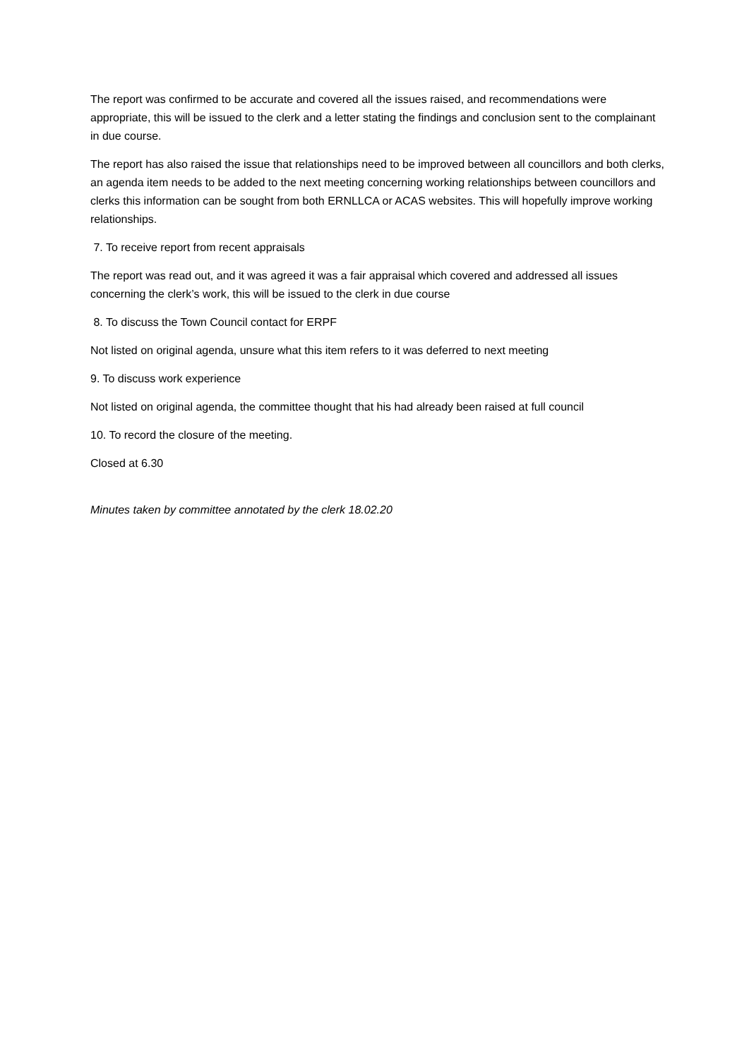The report was confirmed to be accurate and covered all the issues raised, and recommendations were appropriate, this will be issued to the clerk and a letter stating the findings and conclusion sent to the complainant in due course.
The report has also raised the issue that relationships need to be improved between all councillors and both clerks, an agenda item needs to be added to the next meeting concerning working relationships between councillors and clerks this information can be sought from both ERNLLCA or ACAS websites. This will hopefully improve working relationships.
7. To receive report from recent appraisals
The report was read out, and it was agreed it was a fair appraisal which covered and addressed all issues concerning the clerk’s work, this will be issued to the clerk in due course
8. To discuss the Town Council contact for ERPF
Not listed on original agenda, unsure what this item refers to it was deferred to next meeting
9. To discuss work experience
Not listed on original agenda, the committee thought that his had already been raised at full council
10. To record the closure of the meeting.
Closed at 6.30
Minutes taken by committee annotated by the clerk 18.02.20